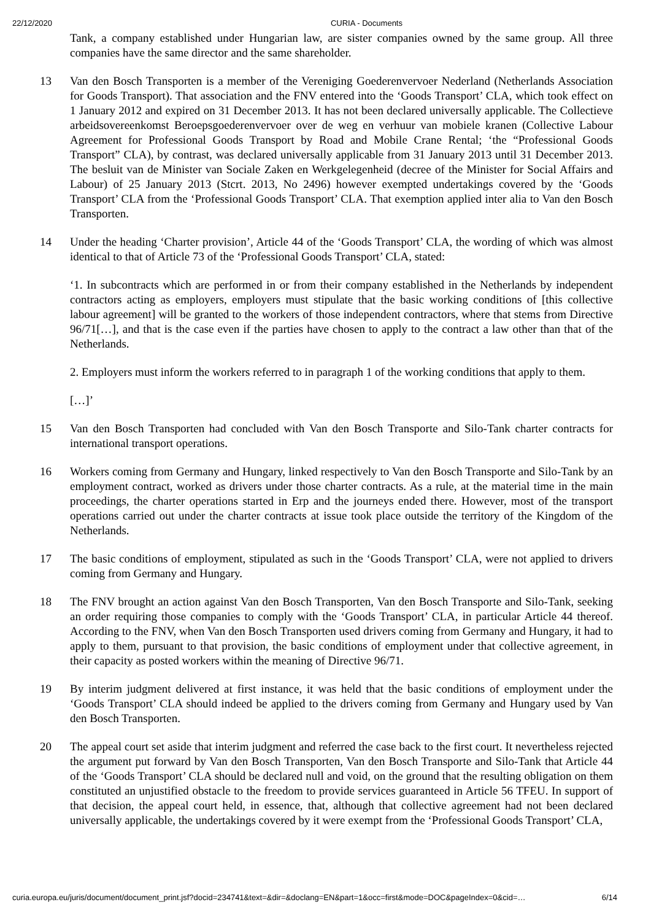22/12/2020 CURIA - Documents
Tank, a company established under Hungarian law, are sister companies owned by the same group. All three companies have the same director and the same shareholder.
13 Van den Bosch Transporten is a member of the Vereniging Goederenvervoer Nederland (Netherlands Association for Goods Transport). That association and the FNV entered into the ‘Goods Transport’ CLA, which took effect on 1 January 2012 and expired on 31 December 2013. It has not been declared universally applicable. The Collectieve arbeidsovereenkomst Beroepsgoederenvervoer over de weg en verhuur van mobiele kranen (Collective Labour Agreement for Professional Goods Transport by Road and Mobile Crane Rental; ‘the “Professional Goods Transport” CLA), by contrast, was declared universally applicable from 31 January 2013 until 31 December 2013. The besluit van de Minister van Sociale Zaken en Werkgelegenheid (decree of the Minister for Social Affairs and Labour) of 25 January 2013 (Stcrt. 2013, No 2496) however exempted undertakings covered by the ‘Goods Transport’ CLA from the ‘Professional Goods Transport’ CLA. That exemption applied inter alia to Van den Bosch Transporten.
14 Under the heading ‘Charter provision’, Article 44 of the ‘Goods Transport’ CLA, the wording of which was almost identical to that of Article 73 of the ‘Professional Goods Transport’ CLA, stated:
‘1. In subcontracts which are performed in or from their company established in the Netherlands by independent contractors acting as employers, employers must stipulate that the basic working conditions of [this collective labour agreement] will be granted to the workers of those independent contractors, where that stems from Directive 96/71[…], and that is the case even if the parties have chosen to apply to the contract a law other than that of the Netherlands.
2. Employers must inform the workers referred to in paragraph 1 of the working conditions that apply to them.
[…]’
15 Van den Bosch Transporten had concluded with Van den Bosch Transporte and Silo-Tank charter contracts for international transport operations.
16 Workers coming from Germany and Hungary, linked respectively to Van den Bosch Transporte and Silo-Tank by an employment contract, worked as drivers under those charter contracts. As a rule, at the material time in the main proceedings, the charter operations started in Erp and the journeys ended there. However, most of the transport operations carried out under the charter contracts at issue took place outside the territory of the Kingdom of the Netherlands.
17 The basic conditions of employment, stipulated as such in the ‘Goods Transport’ CLA, were not applied to drivers coming from Germany and Hungary.
18 The FNV brought an action against Van den Bosch Transporten, Van den Bosch Transporte and Silo-Tank, seeking an order requiring those companies to comply with the ‘Goods Transport’ CLA, in particular Article 44 thereof. According to the FNV, when Van den Bosch Transporten used drivers coming from Germany and Hungary, it had to apply to them, pursuant to that provision, the basic conditions of employment under that collective agreement, in their capacity as posted workers within the meaning of Directive 96/71.
19 By interim judgment delivered at first instance, it was held that the basic conditions of employment under the ‘Goods Transport’ CLA should indeed be applied to the drivers coming from Germany and Hungary used by Van den Bosch Transporten.
20 The appeal court set aside that interim judgment and referred the case back to the first court. It nevertheless rejected the argument put forward by Van den Bosch Transporten, Van den Bosch Transporte and Silo-Tank that Article 44 of the ‘Goods Transport’ CLA should be declared null and void, on the ground that the resulting obligation on them constituted an unjustified obstacle to the freedom to provide services guaranteed in Article 56 TFEU. In support of that decision, the appeal court held, in essence, that, although that collective agreement had not been declared universally applicable, the undertakings covered by it were exempt from the ‘Professional Goods Transport’ CLA,
curia.europa.eu/juris/document/document_print.jsf?docid=234741&text=&dir=&doclang=EN&part=1&occ=first&mode=DOC&pageIndex=0&cid=… 6/14